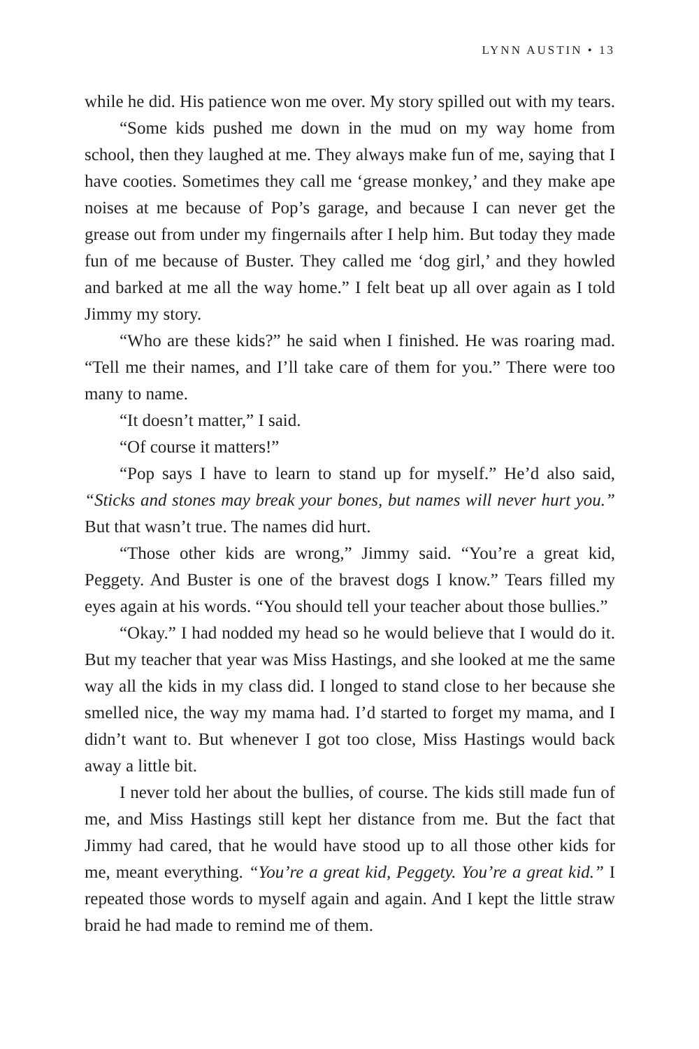LYNN AUSTIN • 13
while he did. His patience won me over. My story spilled out with my tears.
“Some kids pushed me down in the mud on my way home from school, then they laughed at me. They always make fun of me, saying that I have cooties. Sometimes they call me ‘grease monkey,’ and they make ape noises at me because of Pop’s garage, and because I can never get the grease out from under my fingernails after I help him. But today they made fun of me because of Buster. They called me ‘dog girl,’ and they howled and barked at me all the way home.” I felt beat up all over again as I told Jimmy my story.
“Who are these kids?” he said when I finished. He was roaring mad. “Tell me their names, and I’ll take care of them for you.” There were too many to name.
“It doesn’t matter,” I said.
“Of course it matters!”
“Pop says I have to learn to stand up for myself.” He’d also said, “Sticks and stones may break your bones, but names will never hurt you.” But that wasn’t true. The names did hurt.
“Those other kids are wrong,” Jimmy said. “You’re a great kid, Peggety. And Buster is one of the bravest dogs I know.” Tears filled my eyes again at his words. “You should tell your teacher about those bullies.”
“Okay.” I had nodded my head so he would believe that I would do it. But my teacher that year was Miss Hastings, and she looked at me the same way all the kids in my class did. I longed to stand close to her because she smelled nice, the way my mama had. I’d started to forget my mama, and I didn’t want to. But whenever I got too close, Miss Hastings would back away a little bit.
I never told her about the bullies, of course. The kids still made fun of me, and Miss Hastings still kept her distance from me. But the fact that Jimmy had cared, that he would have stood up to all those other kids for me, meant everything. “You’re a great kid, Peggety. You’re a great kid.” I repeated those words to myself again and again. And I kept the little straw braid he had made to remind me of them.